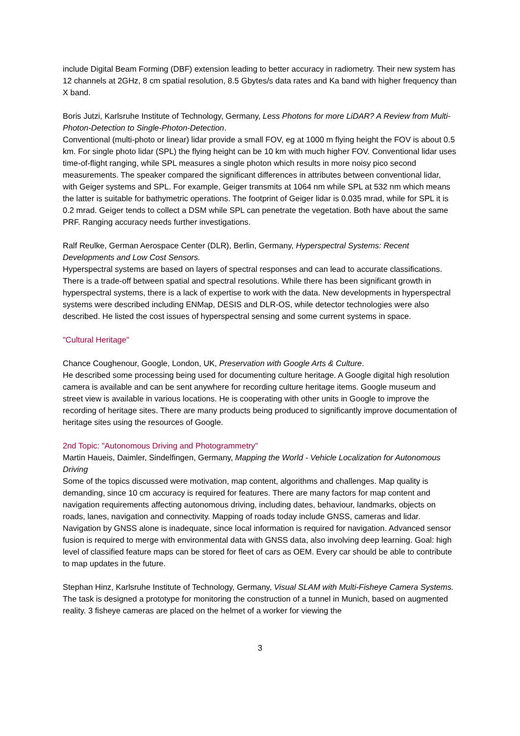include Digital Beam Forming (DBF) extension leading to better accuracy in radiometry. Their new system has 12 channels at 2GHz, 8 cm spatial resolution, 8.5 Gbytes/s data rates and Ka band with higher frequency than X band.
Boris Jutzi, Karlsruhe Institute of Technology, Germany, Less Photons for more LiDAR? A Review from Multi-Photon-Detection to Single-Photon-Detection.
Conventional (multi-photo or linear) lidar provide a small FOV, eg at 1000 m flying height the FOV is about 0.5 km. For single photo lidar (SPL) the flying height can be 10 km with much higher FOV. Conventional lidar uses time-of-flight ranging, while SPL measures a single photon which results in more noisy pico second measurements. The speaker compared the significant differences in attributes between conventional lidar, with Geiger systems and SPL. For example, Geiger transmits at 1064 nm while SPL at 532 nm which means the latter is suitable for bathymetric operations. The footprint of Geiger lidar is 0.035 mrad, while for SPL it is 0.2 mrad. Geiger tends to collect a DSM while SPL can penetrate the vegetation. Both have about the same PRF. Ranging accuracy needs further investigations.
Ralf Reulke, German Aerospace Center (DLR), Berlin, Germany, Hyperspectral Systems: Recent Developments and Low Cost Sensors.
Hyperspectral systems are based on layers of spectral responses and can lead to accurate classifications. There is a trade-off between spatial and spectral resolutions. While there has been significant growth in hyperspectral systems, there is a lack of expertise to work with the data. New developments in hyperspectral systems were described including ENMap, DESIS and DLR-OS, while detector technologies were also described. He listed the cost issues of hyperspectral sensing and some current systems in space.
"Cultural Heritage"
Chance Coughenour, Google, London, UK, Preservation with Google Arts & Culture.
He described some processing being used for documenting culture heritage. A Google digital high resolution camera is available and can be sent anywhere for recording culture heritage items. Google museum and street view is available in various locations. He is cooperating with other units in Google to improve the recording of heritage sites. There are many products being produced to significantly improve documentation of heritage sites using the resources of Google.
2nd Topic: "Autonomous Driving and Photogrammetry"
Martin Haueis, Daimler, Sindelfingen, Germany, Mapping the World - Vehicle Localization for Autonomous Driving
Some of the topics discussed were motivation, map content, algorithms and challenges. Map quality is demanding, since 10 cm accuracy is required for features. There are many factors for map content and navigation requirements affecting autonomous driving, including dates, behaviour, landmarks, objects on roads, lanes, navigation and connectivity. Mapping of roads today include GNSS, cameras and lidar. Navigation by GNSS alone is inadequate, since local information is required for navigation. Advanced sensor fusion is required to merge with environmental data with GNSS data, also involving deep learning. Goal: high level of classified feature maps can be stored for fleet of cars as OEM. Every car should be able to contribute to map updates in the future.
Stephan Hinz, Karlsruhe Institute of Technology, Germany, Visual SLAM with Multi-Fisheye Camera Systems.
The task is designed a prototype for monitoring the construction of a tunnel in Munich, based on augmented reality. 3 fisheye cameras are placed on the helmet of a worker for viewing the
3